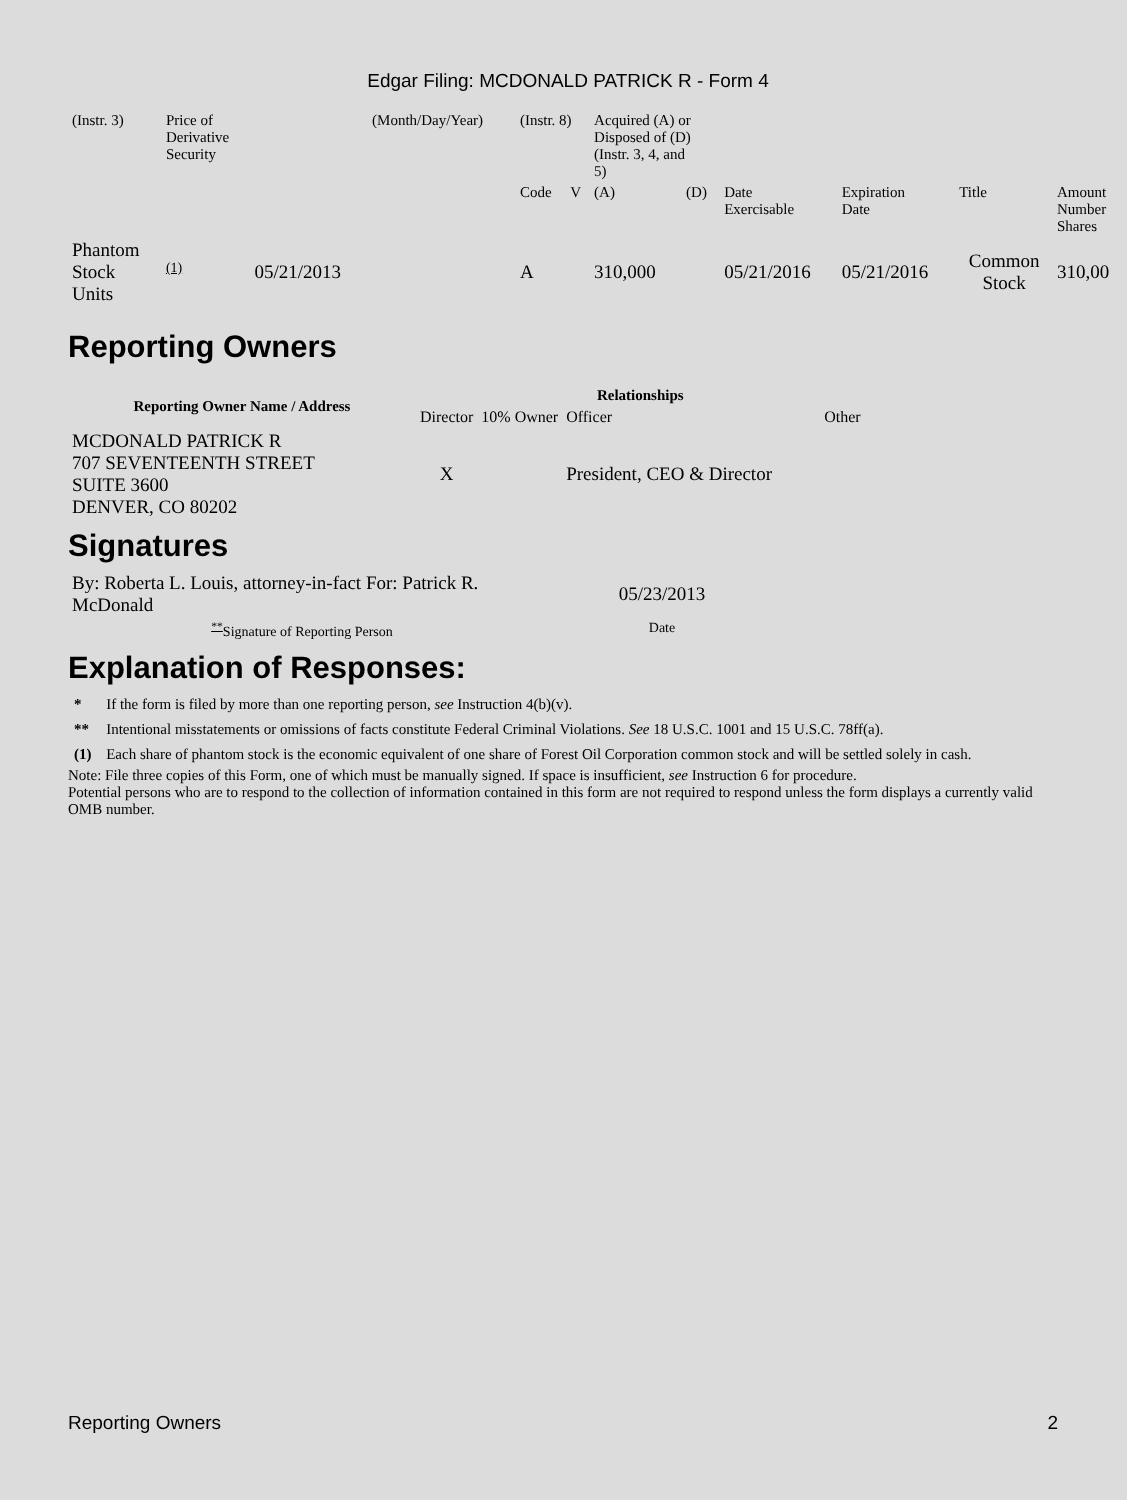Edgar Filing: MCDONALD PATRICK R - Form 4
| (Instr. 3) | Price of Derivative Security | | (Month/Day/Year) | (Instr. 8) | | Acquired (A) or Disposed of (D) (Instr. 3, 4, and 5) | | | | | |
| | | | | Code | V | (A) | (D) | Date Exercisable | Expiration Date | Title | Amount Number Shares |
| Phantom Stock Units | <sup>(1)</sup> | 05/21/2013 | | A | | 310,000 | | 05/21/2016 | 05/21/2016 | Common Stock | 310,00 |
Reporting Owners
| Reporting Owner Name / Address | Relationships | | | |
| --- | --- | --- | --- | --- |
| | Director | 10% Owner | Officer | Other |
| MCDONALD PATRICK R 707 SEVENTEENTH STREET SUITE 3600 DENVER, CO 80202 | X | | President, CEO & Director | |
Signatures
| By: Roberta L. Louis, attorney-in-fact For: Patrick R. McDonald | 05/23/2013 |
| <sup>**</sup> Signature of Reporting Person | Date |
Explanation of Responses:
| * | If the form is filed by more than one reporting person, see Instruction 4(b)(v). |
| ** | Intentional misstatements or omissions of facts constitute Federal Criminal Violations. See 18 U.S.C. 1001 and 15 U.S.C. 78ff(a). |
| (1) | Each share of phantom stock is the economic equivalent of one share of Forest Oil Corporation common stock and will be settled solely in cash. |
Note: File three copies of this Form, one of which must be manually signed. If space is insufficient, see Instruction 6 for procedure.
Potential persons who are to respond to the collection of information contained in this form are not required to respond unless the form displays a currently valid OMB number.
Reporting Owners 2